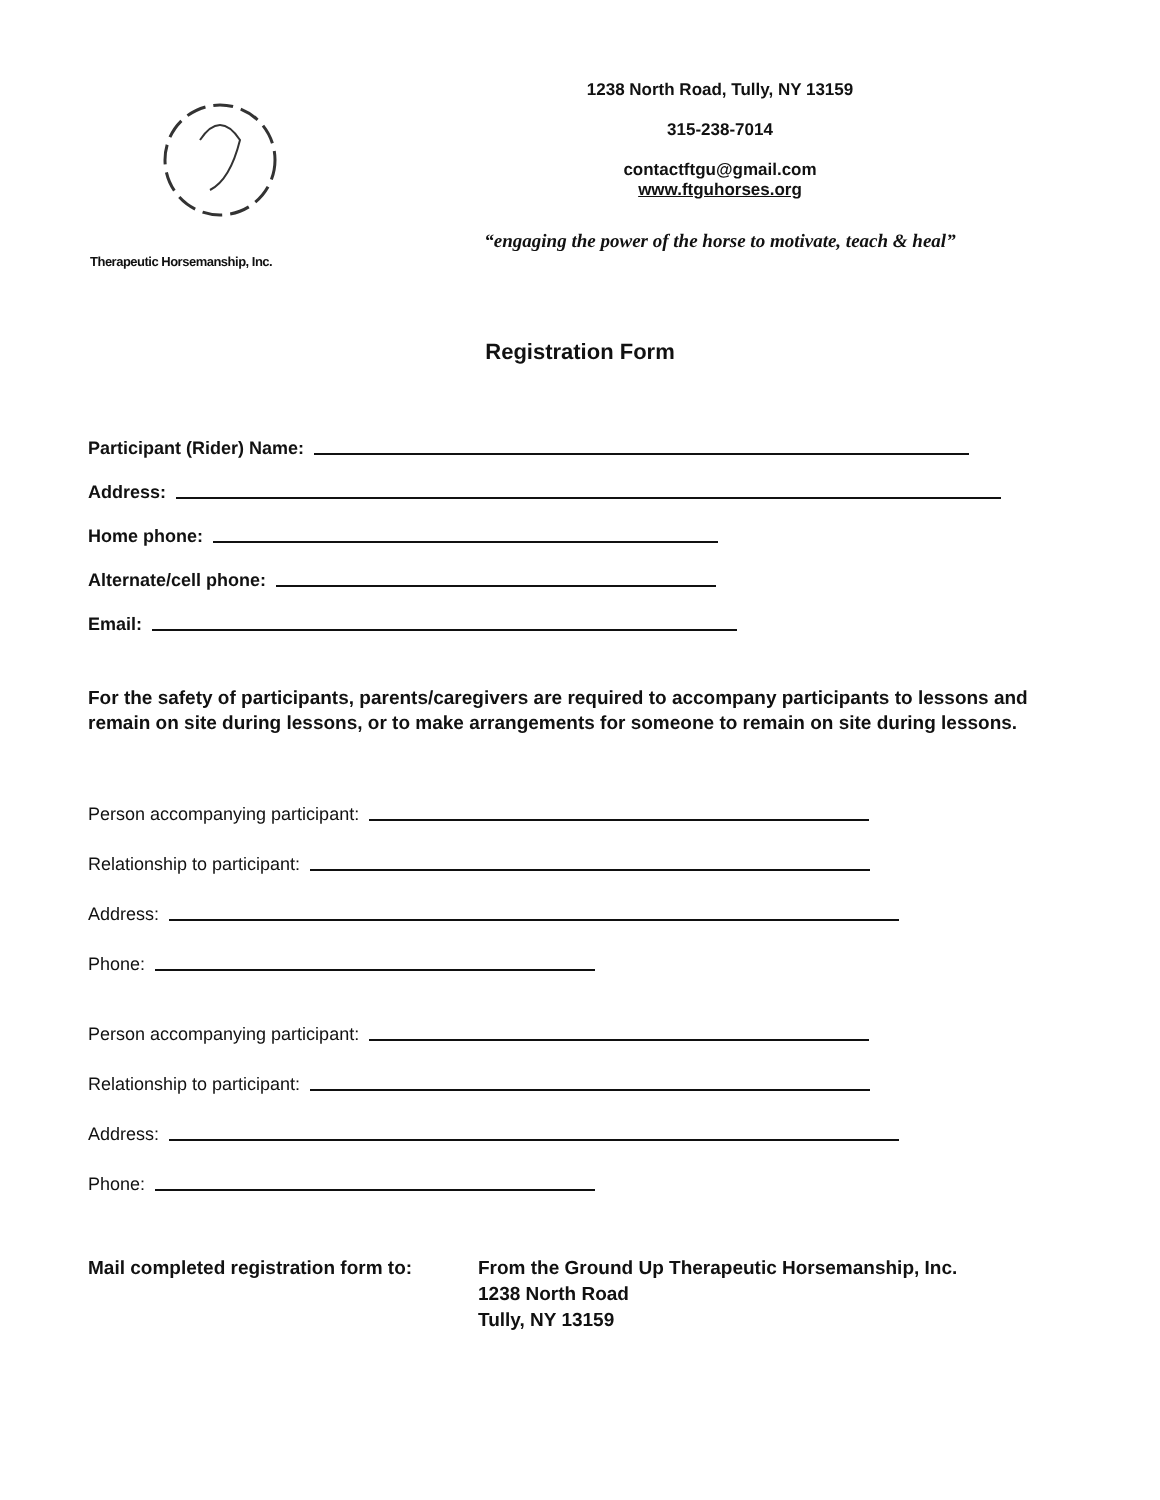Therapeutic Horsemanship, Inc.
1238 North Road, Tully, NY 13159
315-238-7014
contactftgu@gmail.com
www.ftguhorses.org
“engaging the power of the horse to motivate, teach & heal”
Registration Form
Participant (Rider) Name:
Address:
Home phone:
Alternate/cell phone:
Email:
For the safety of participants, parents/caregivers are required to accompany participants to lessons and remain on site during lessons, or to make arrangements for someone to remain on site during lessons.
Person accompanying participant:
Relationship to participant:
Address:
Phone:
Person accompanying participant:
Relationship to participant:
Address:
Phone:
Mail completed registration form to:
From the Ground Up Therapeutic Horsemanship, Inc.
1238 North Road
Tully, NY 13159